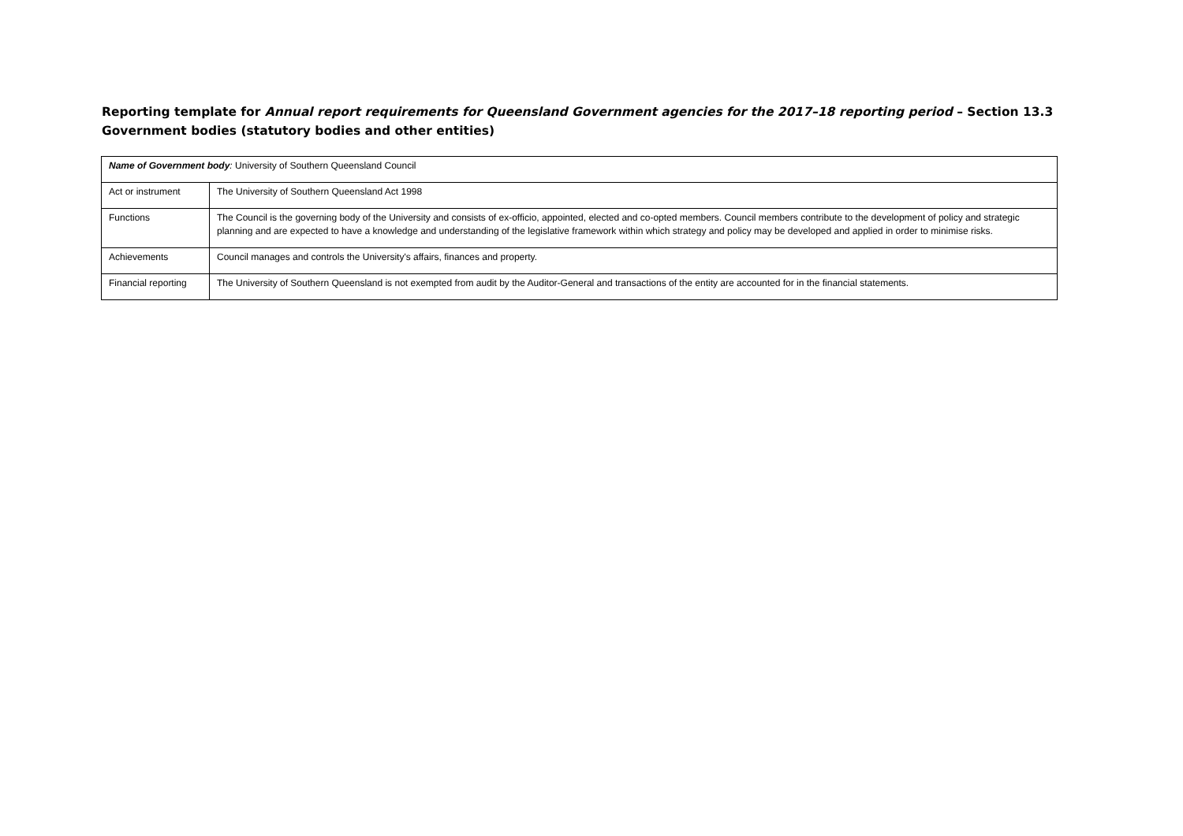Reporting template for Annual report requirements for Queensland Government agencies for the 2017–18 reporting period – Section 13.3 Government bodies (statutory bodies and other entities)
| Name of Government body : University of Southern Queensland Council | |
| Act or instrument | The University of Southern Queensland Act 1998 |
| Functions | The Council is the governing body of the University and consists of ex-officio, appointed, elected and co-opted members. Council members contribute to the development of policy and strategic planning and are expected to have a knowledge and understanding of the legislative framework within which strategy and policy may be developed and applied in order to minimise risks. |
| Achievements | Council manages and controls the University's affairs, finances and property. |
| Financial reporting | The University of Southern Queensland is not exempted from audit by the Auditor-General and transactions of the entity are accounted for in the financial statements. |